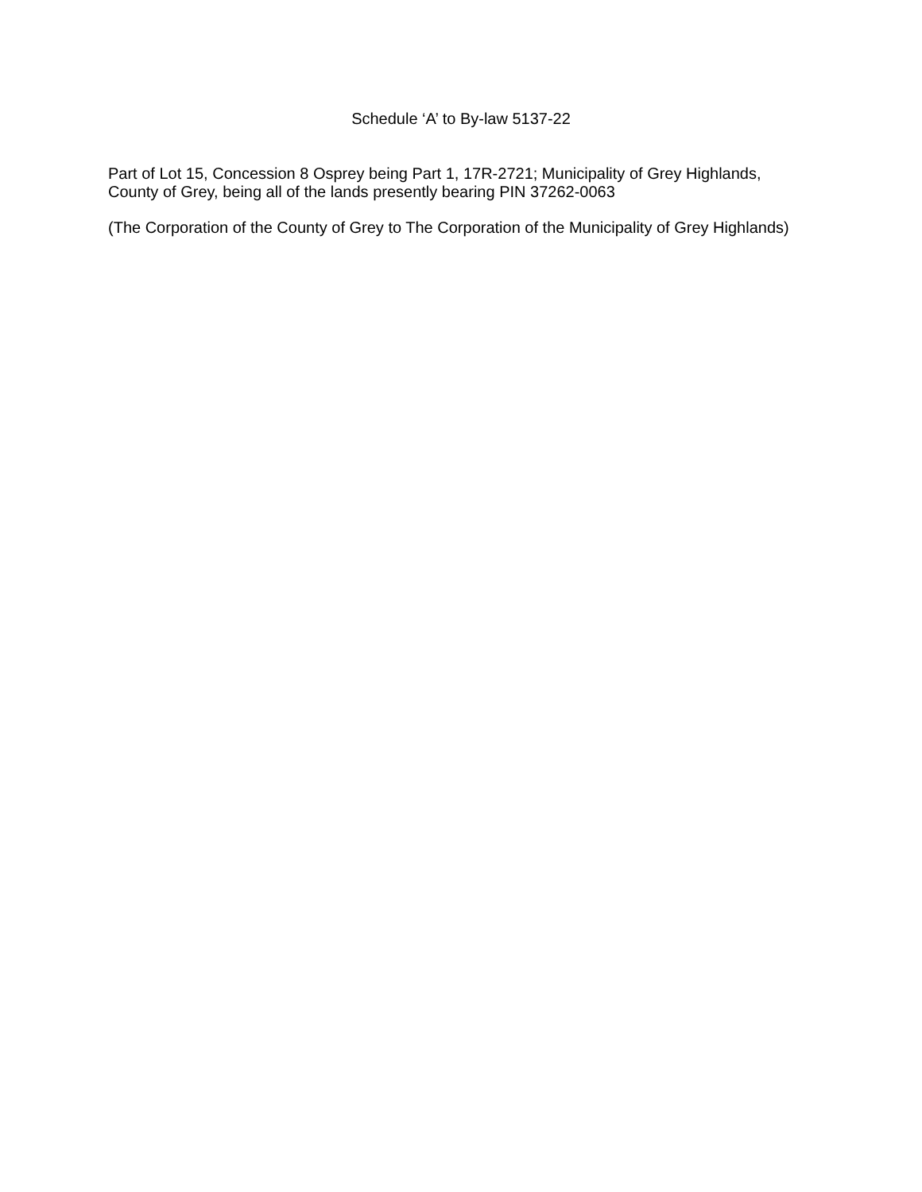Schedule ‘A’ to By-law 5137-22
Part of Lot 15, Concession 8 Osprey being Part 1, 17R-2721; Municipality of Grey Highlands, County of Grey, being all of the lands presently bearing PIN 37262-0063
(The Corporation of the County of Grey to The Corporation of the Municipality of Grey Highlands)